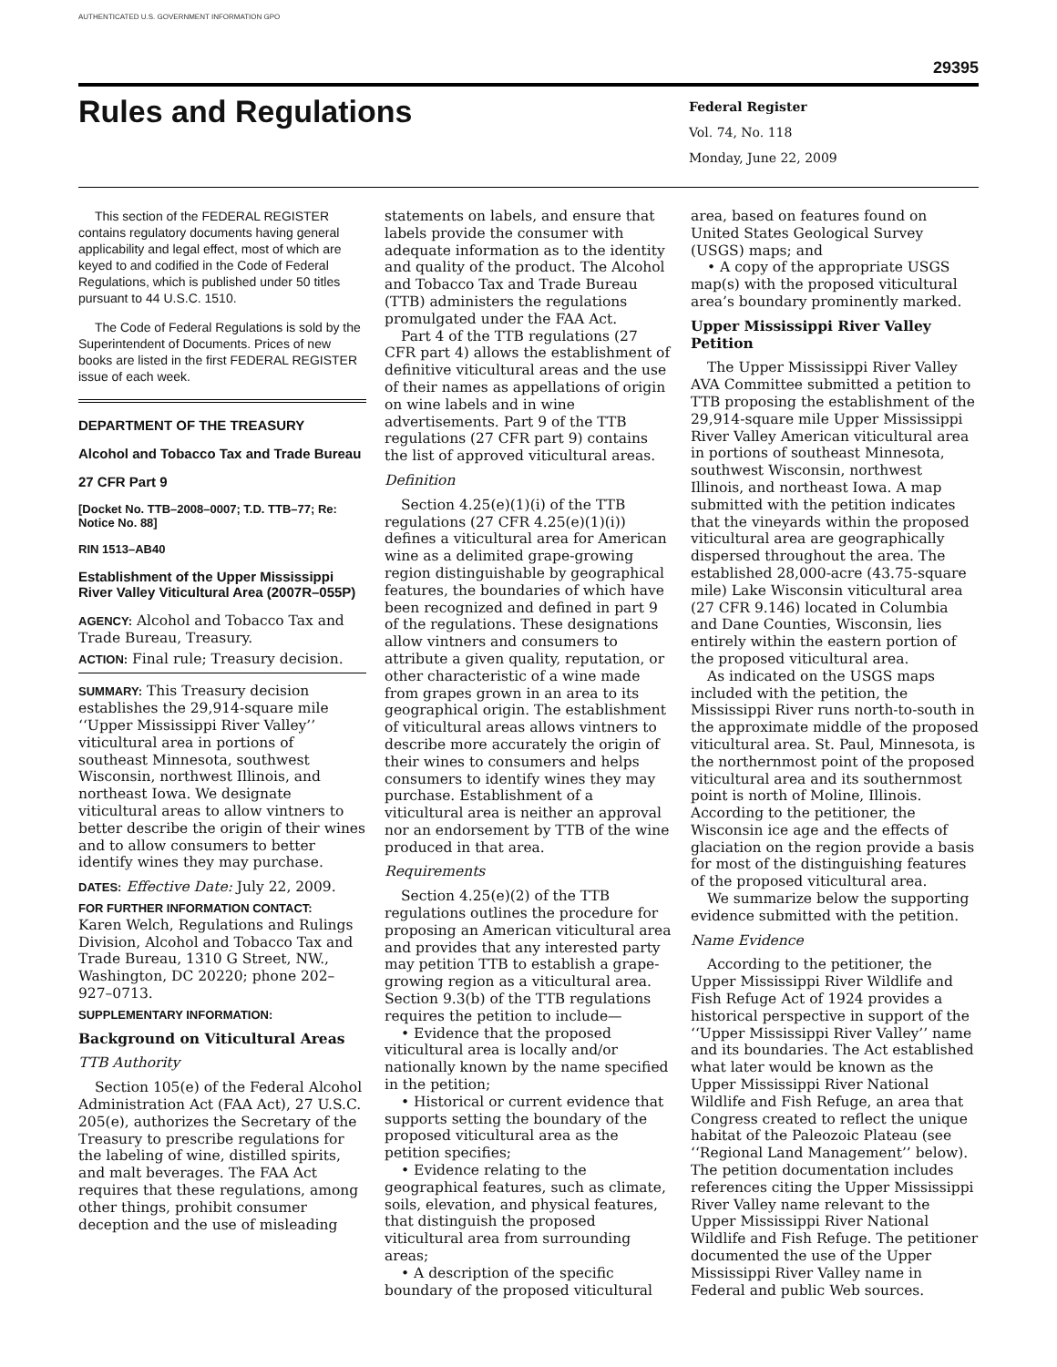AUTHENTICATED U.S. GOVERNMENT INFORMATION GPO
29395
Rules and Regulations
Federal Register
Vol. 74, No. 118
Monday, June 22, 2009
This section of the FEDERAL REGISTER contains regulatory documents having general applicability and legal effect, most of which are keyed to and codified in the Code of Federal Regulations, which is published under 50 titles pursuant to 44 U.S.C. 1510.
The Code of Federal Regulations is sold by the Superintendent of Documents. Prices of new books are listed in the first FEDERAL REGISTER issue of each week.
DEPARTMENT OF THE TREASURY
Alcohol and Tobacco Tax and Trade Bureau
27 CFR Part 9
[Docket No. TTB–2008–0007; T.D. TTB–77; Re: Notice No. 88]
RIN 1513–AB40
Establishment of the Upper Mississippi River Valley Viticultural Area (2007R–055P)
AGENCY: Alcohol and Tobacco Tax and Trade Bureau, Treasury.
ACTION: Final rule; Treasury decision.
SUMMARY: This Treasury decision establishes the 29,914-square mile ‘‘Upper Mississippi River Valley’’ viticultural area in portions of southeast Minnesota, southwest Wisconsin, northwest Illinois, and northeast Iowa. We designate viticultural areas to allow vintners to better describe the origin of their wines and to allow consumers to better identify wines they may purchase.
DATES: Effective Date: July 22, 2009.
FOR FURTHER INFORMATION CONTACT:
Karen Welch, Regulations and Rulings Division, Alcohol and Tobacco Tax and Trade Bureau, 1310 G Street, NW., Washington, DC 20220; phone 202–927–0713.
SUPPLEMENTARY INFORMATION:
Background on Viticultural Areas
TTB Authority
Section 105(e) of the Federal Alcohol Administration Act (FAA Act), 27 U.S.C. 205(e), authorizes the Secretary of the Treasury to prescribe regulations for the labeling of wine, distilled spirits, and malt beverages. The FAA Act requires that these regulations, among other things, prohibit consumer deception and the use of misleading
statements on labels, and ensure that labels provide the consumer with adequate information as to the identity and quality of the product. The Alcohol and Tobacco Tax and Trade Bureau (TTB) administers the regulations promulgated under the FAA Act.
Part 4 of the TTB regulations (27 CFR part 4) allows the establishment of definitive viticultural areas and the use of their names as appellations of origin on wine labels and in wine advertisements. Part 9 of the TTB regulations (27 CFR part 9) contains the list of approved viticultural areas.
Definition
Section 4.25(e)(1)(i) of the TTB regulations (27 CFR 4.25(e)(1)(i)) defines a viticultural area for American wine as a delimited grape-growing region distinguishable by geographical features, the boundaries of which have been recognized and defined in part 9 of the regulations. These designations allow vintners and consumers to attribute a given quality, reputation, or other characteristic of a wine made from grapes grown in an area to its geographical origin. The establishment of viticultural areas allows vintners to describe more accurately the origin of their wines to consumers and helps consumers to identify wines they may purchase. Establishment of a viticultural area is neither an approval nor an endorsement by TTB of the wine produced in that area.
Requirements
Section 4.25(e)(2) of the TTB regulations outlines the procedure for proposing an American viticultural area and provides that any interested party may petition TTB to establish a grape-growing region as a viticultural area. Section 9.3(b) of the TTB regulations requires the petition to include—
• Evidence that the proposed viticultural area is locally and/or nationally known by the name specified in the petition;
• Historical or current evidence that supports setting the boundary of the proposed viticultural area as the petition specifies;
• Evidence relating to the geographical features, such as climate, soils, elevation, and physical features, that distinguish the proposed viticultural area from surrounding areas;
• A description of the specific boundary of the proposed viticultural
area, based on features found on United States Geological Survey (USGS) maps; and
• A copy of the appropriate USGS map(s) with the proposed viticultural area’s boundary prominently marked.
Upper Mississippi River Valley Petition
The Upper Mississippi River Valley AVA Committee submitted a petition to TTB proposing the establishment of the 29,914-square mile Upper Mississippi River Valley American viticultural area in portions of southeast Minnesota, southwest Wisconsin, northwest Illinois, and northeast Iowa. A map submitted with the petition indicates that the vineyards within the proposed viticultural area are geographically dispersed throughout the area. The established 28,000-acre (43.75-square mile) Lake Wisconsin viticultural area (27 CFR 9.146) located in Columbia and Dane Counties, Wisconsin, lies entirely within the eastern portion of the proposed viticultural area.
As indicated on the USGS maps included with the petition, the Mississippi River runs north-to-south in the approximate middle of the proposed viticultural area. St. Paul, Minnesota, is the northernmost point of the proposed viticultural area and its southernmost point is north of Moline, Illinois. According to the petitioner, the Wisconsin ice age and the effects of glaciation on the region provide a basis for most of the distinguishing features of the proposed viticultural area.
We summarize below the supporting evidence submitted with the petition.
Name Evidence
According to the petitioner, the Upper Mississippi River Wildlife and Fish Refuge Act of 1924 provides a historical perspective in support of the ‘‘Upper Mississippi River Valley’’ name and its boundaries. The Act established what later would be known as the Upper Mississippi River National Wildlife and Fish Refuge, an area that Congress created to reflect the unique habitat of the Paleozoic Plateau (see ‘‘Regional Land Management’’ below). The petition documentation includes references citing the Upper Mississippi River Valley name relevant to the Upper Mississippi River National Wildlife and Fish Refuge. The petitioner documented the use of the Upper Mississippi River Valley name in Federal and public Web sources.